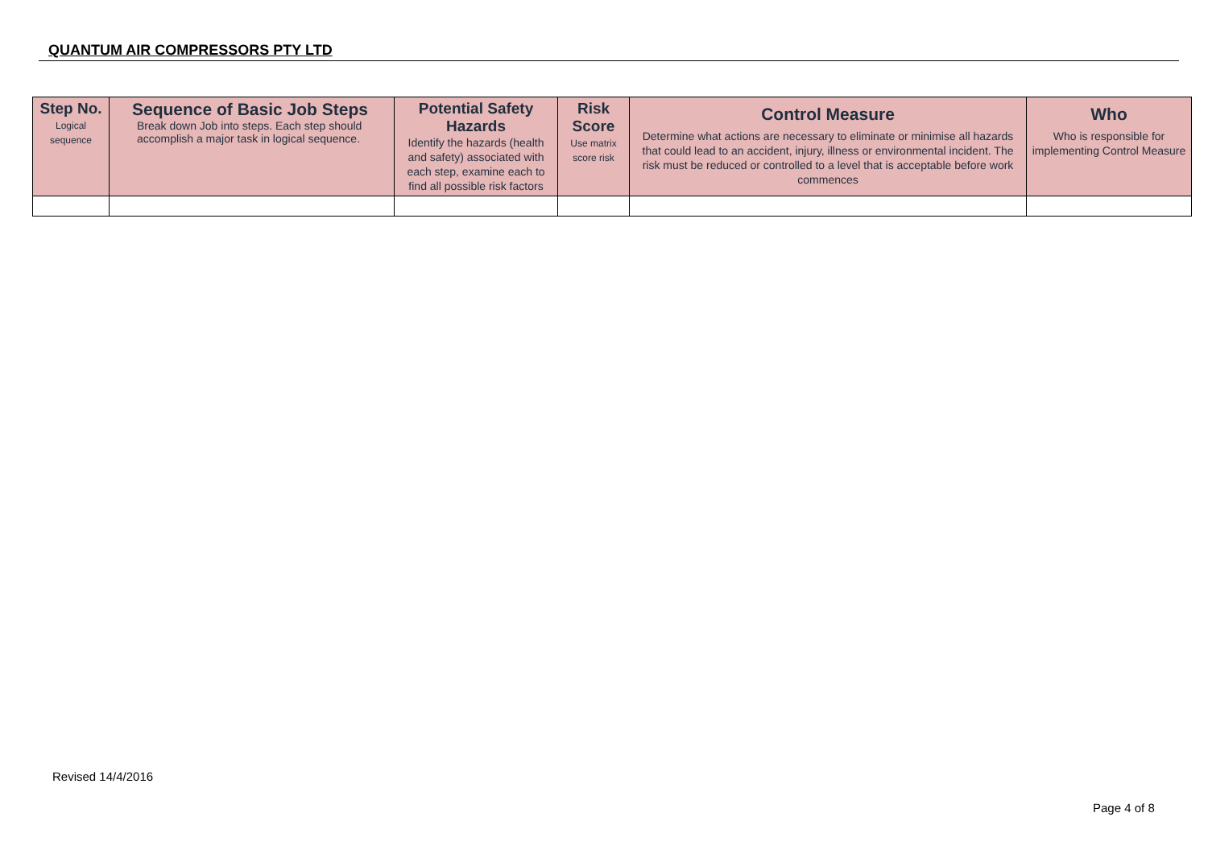QUANTUM AIR COMPRESSORS PTY LTD
| Step No. Logical sequence | Sequence of Basic Job Steps Break down Job into steps. Each step should accomplish a major task in logical sequence. | Potential Safety Hazards Identify the hazards (health and safety) associated with each step, examine each to find all possible risk factors | Risk Score Use matrix score risk | Control Measure Determine what actions are necessary to eliminate or minimise all hazards that could lead to an accident, injury, illness or environmental incident. The risk must be reduced or controlled to a level that is acceptable before work commences | Who Who is responsible for implementing Control Measure |
| --- | --- | --- | --- | --- | --- |
Revised 14/4/2016
Page 4 of 8